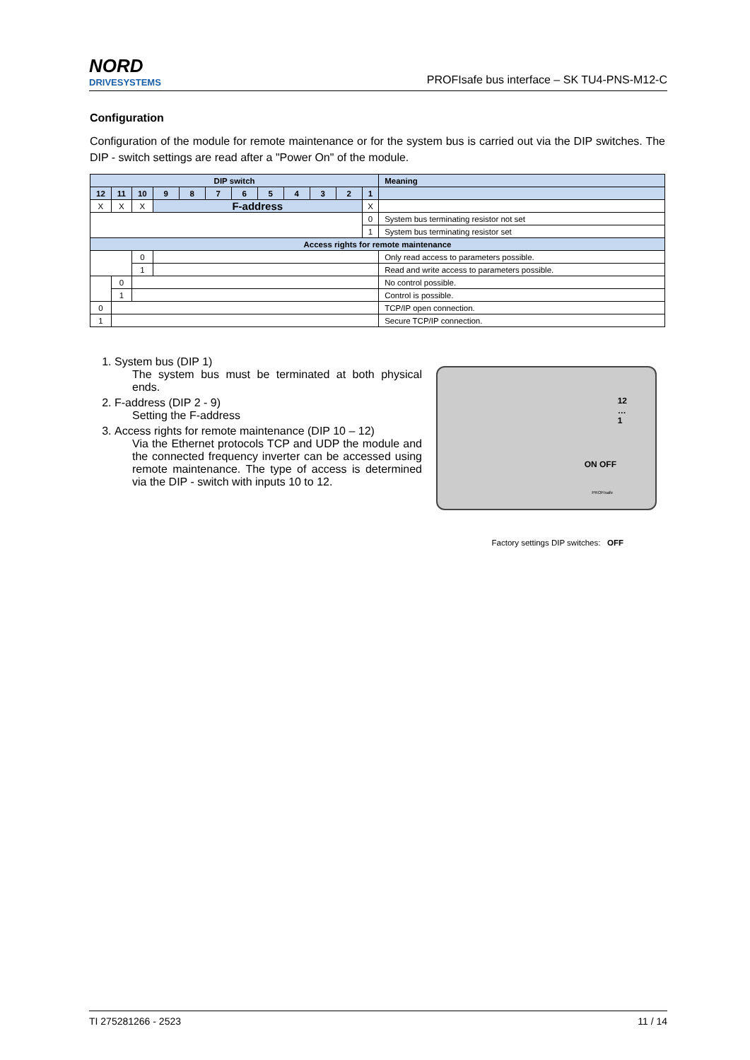NORD
DRIVESYSTEMS
PROFIsafe bus interface – SK TU4-PNS-M12-C
Configuration
Configuration of the module for remote maintenance or for the system bus is carried out via the DIP switches. The DIP - switch settings are read after a "Power On" of the module.
| DIP switch | | | | | | | | | | | | Meaning |
| --- | --- | --- | --- | --- | --- | --- | --- | --- | --- | --- | --- | --- |
| 12 | 11 | 10 | 9 | 8 | 7 | 6 | 5 | 4 | 3 | 2 | 1 | |
| X | X | X | F-address | | | | | | | | X | |
| | | | | | | | | | | | 0 | System bus terminating resistor not set |
| | | | | | | | | | | | 1 | System bus terminating resistor set |
| Access rights for remote maintenance | | | | | | | | | | | | |
| | | 0 | | | | | | | | | | Only read access to parameters possible. |
| | | 1 | | | | | | | | | | Read and write access to parameters possible. |
| | 0 | | | | | | | | | | | No control possible. |
| | 1 | | | | | | | | | | | Control is possible. |
| 0 | | | | | | | | | | | | TCP/IP open connection. |
| 1 | | | | | | | | | | | | Secure TCP/IP connection. |
1. System bus (DIP 1)
The system bus must be terminated at both physical ends.
2. F-address (DIP 2 - 9)
Setting the F-address
3. Access rights for remote maintenance (DIP 10 – 12)
Via the Ethernet protocols TCP and UDP the module and the connected frequency inverter can be accessed using remote maintenance. The type of access is determined via the DIP - switch with inputs 10 to 12.
12
…
1
ON OFF
PROFIsafe
Factory settings DIP switches: OFF
TI 275281266 - 2523 11 / 14